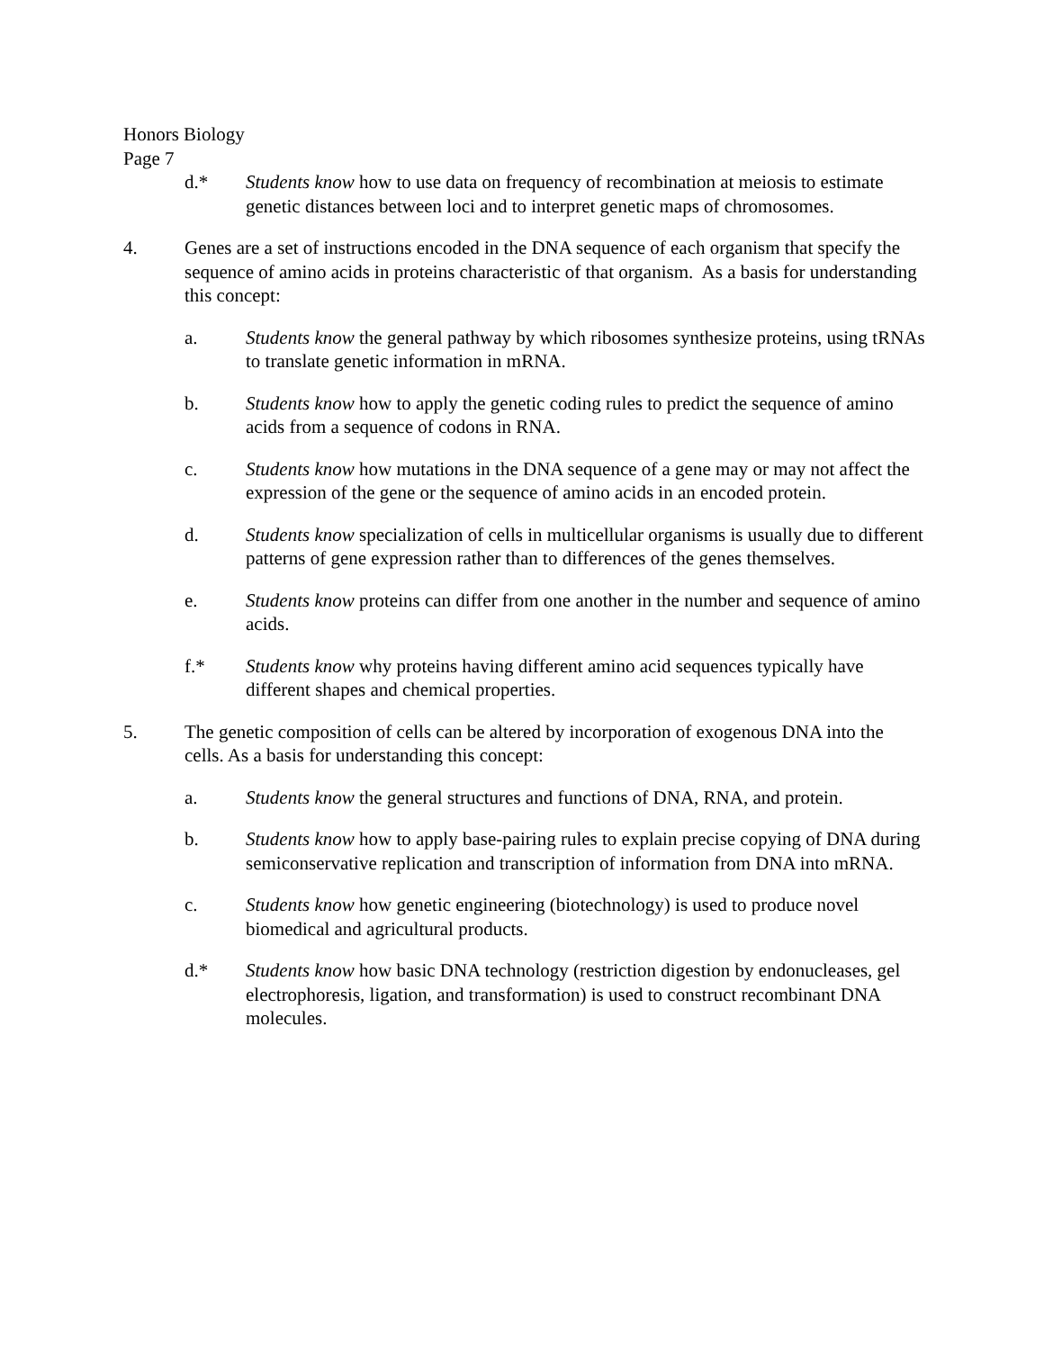Honors Biology
Page 7
d.* Students know how to use data on frequency of recombination at meiosis to estimate genetic distances between loci and to interpret genetic maps of chromosomes.
4. Genes are a set of instructions encoded in the DNA sequence of each organism that specify the sequence of amino acids in proteins characteristic of that organism. As a basis for understanding this concept:
a. Students know the general pathway by which ribosomes synthesize proteins, using tRNAs to translate genetic information in mRNA.
b. Students know how to apply the genetic coding rules to predict the sequence of amino acids from a sequence of codons in RNA.
c. Students know how mutations in the DNA sequence of a gene may or may not affect the expression of the gene or the sequence of amino acids in an encoded protein.
d. Students know specialization of cells in multicellular organisms is usually due to different patterns of gene expression rather than to differences of the genes themselves.
e. Students know proteins can differ from one another in the number and sequence of amino acids.
f.* Students know why proteins having different amino acid sequences typically have different shapes and chemical properties.
5. The genetic composition of cells can be altered by incorporation of exogenous DNA into the cells. As a basis for understanding this concept:
a. Students know the general structures and functions of DNA, RNA, and protein.
b. Students know how to apply base-pairing rules to explain precise copying of DNA during semiconservative replication and transcription of information from DNA into mRNA.
c. Students know how genetic engineering (biotechnology) is used to produce novel biomedical and agricultural products.
d.* Students know how basic DNA technology (restriction digestion by endonucleases, gel electrophoresis, ligation, and transformation) is used to construct recombinant DNA molecules.